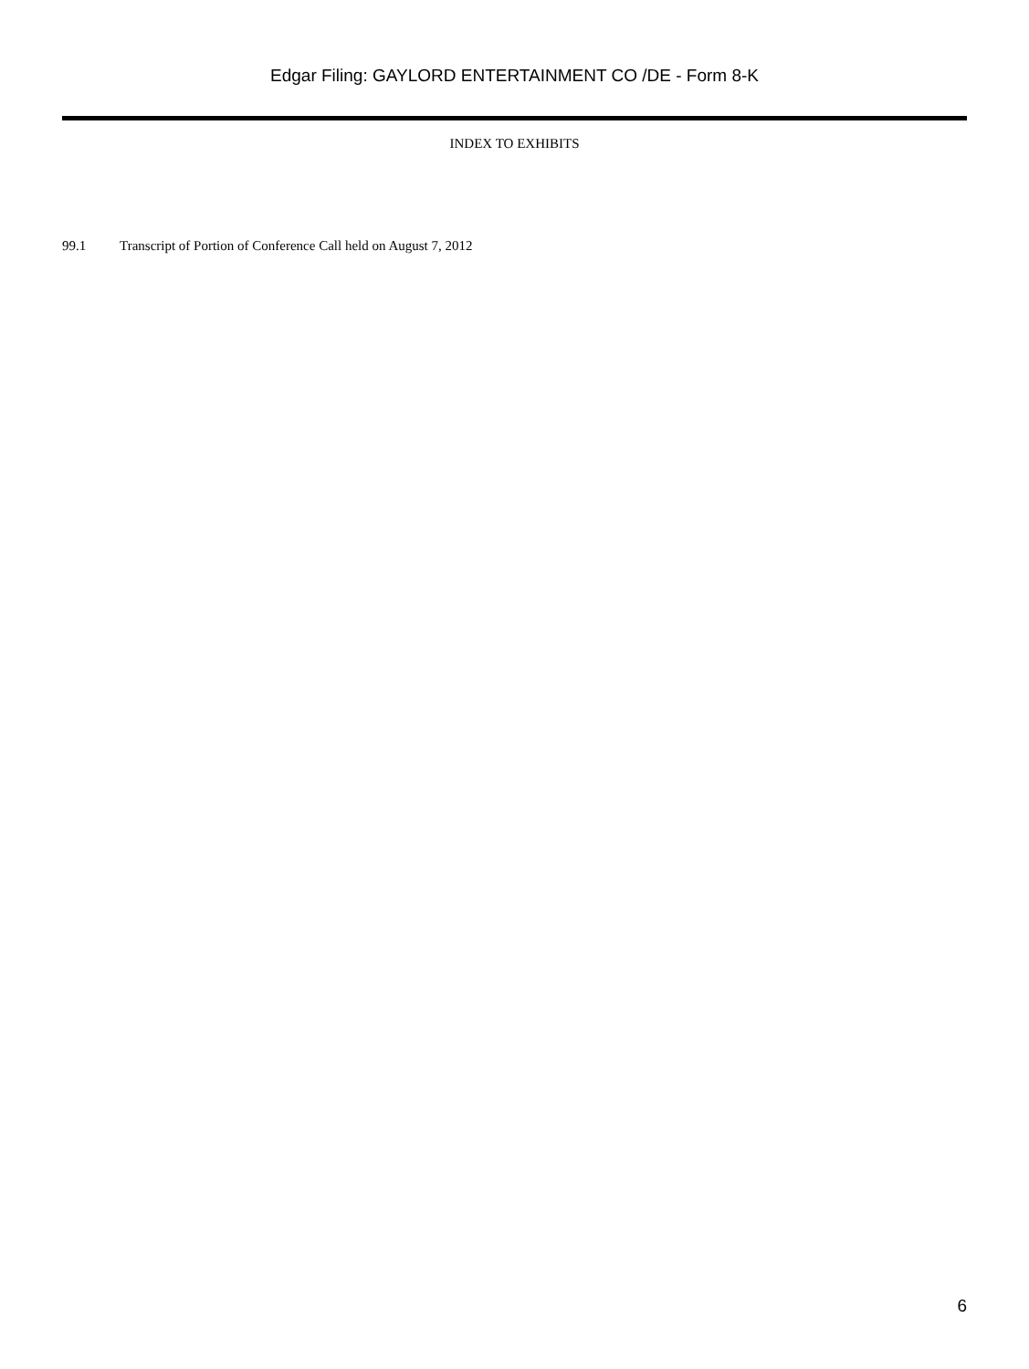Edgar Filing: GAYLORD ENTERTAINMENT CO /DE - Form 8-K
INDEX TO EXHIBITS
99.1 Transcript of Portion of Conference Call held on August 7, 2012
6